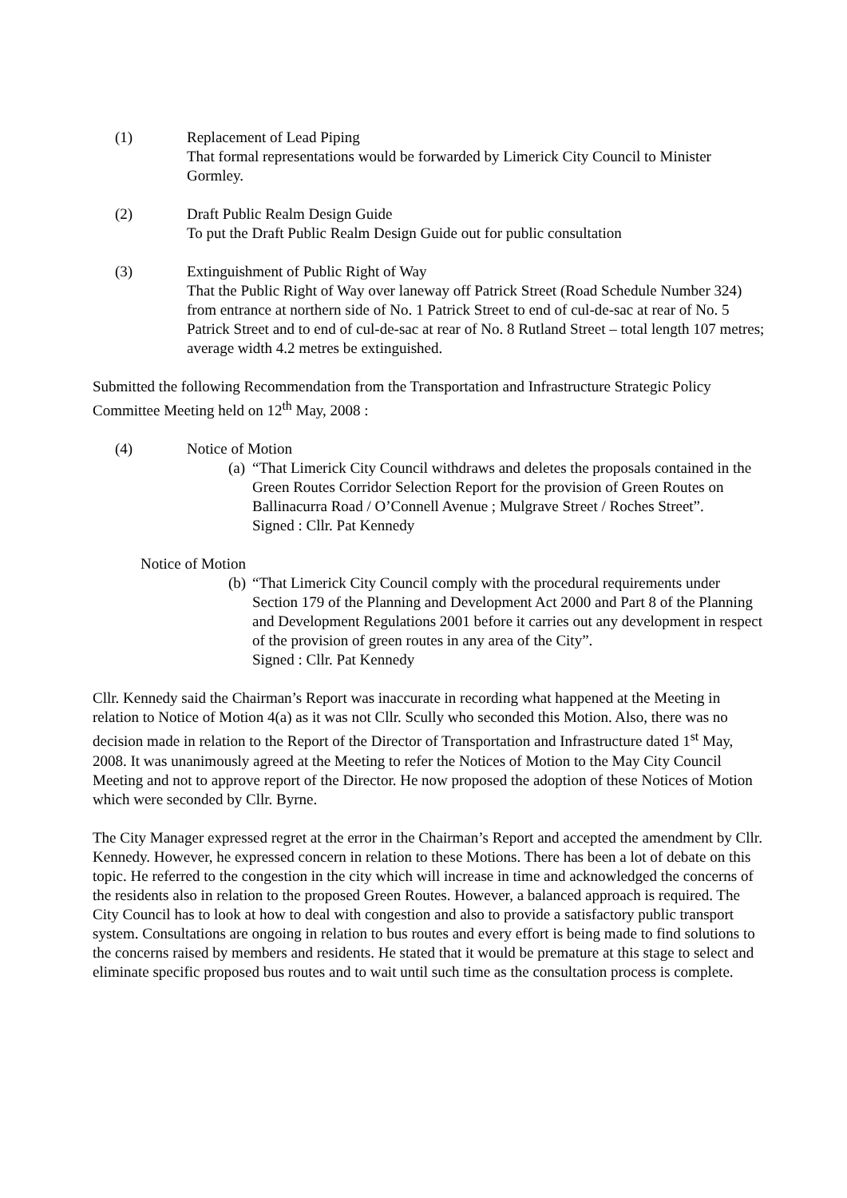(1) Replacement of Lead Piping
That formal representations would be forwarded by Limerick City Council to Minister Gormley.
(2) Draft Public Realm Design Guide
To put the Draft Public Realm Design Guide out for public consultation
(3) Extinguishment of Public Right of Way
That the Public Right of Way over laneway off Patrick Street (Road Schedule Number 324) from entrance at northern side of No. 1 Patrick Street to end of cul-de-sac at rear of No. 5 Patrick Street and to end of cul-de-sac at rear of No. 8 Rutland Street – total length 107 metres; average width 4.2 metres be extinguished.
Submitted the following Recommendation from the Transportation and Infrastructure Strategic Policy Committee Meeting held on 12<sup>th</sup> May, 2008 :
(4) Notice of Motion
(a)
“That Limerick City Council withdraws and deletes the proposals contained in the Green Routes Corridor Selection Report for the provision of Green Routes on Ballinacurra Road / O’Connell Avenue ; Mulgrave Street / Roches Street”.
Signed : Cllr. Pat Kennedy
Notice of Motion
(b)
“That Limerick City Council comply with the procedural requirements under Section 179 of the Planning and Development Act 2000 and Part 8 of the Planning and Development Regulations 2001 before it carries out any development in respect of the provision of green routes in any area of the City”.
Signed : Cllr. Pat Kennedy
Cllr. Kennedy said the Chairman’s Report was inaccurate in recording what happened at the Meeting in relation to Notice of Motion 4(a) as it was not Cllr. Scully who seconded this Motion. Also, there was no decision made in relation to the Report of the Director of Transportation and Infrastructure dated 1<sup>st</sup> May, 2008. It was unanimously agreed at the Meeting to refer the Notices of Motion to the May City Council Meeting and not to approve report of the Director. He now proposed the adoption of these Notices of Motion which were seconded by Cllr. Byrne.
The City Manager expressed regret at the error in the Chairman’s Report and accepted the amendment by Cllr. Kennedy. However, he expressed concern in relation to these Motions. There has been a lot of debate on this topic. He referred to the congestion in the city which will increase in time and acknowledged the concerns of the residents also in relation to the proposed Green Routes. However, a balanced approach is required. The City Council has to look at how to deal with congestion and also to provide a satisfactory public transport system. Consultations are ongoing in relation to bus routes and every effort is being made to find solutions to the concerns raised by members and residents. He stated that it would be premature at this stage to select and eliminate specific proposed bus routes and to wait until such time as the consultation process is complete.